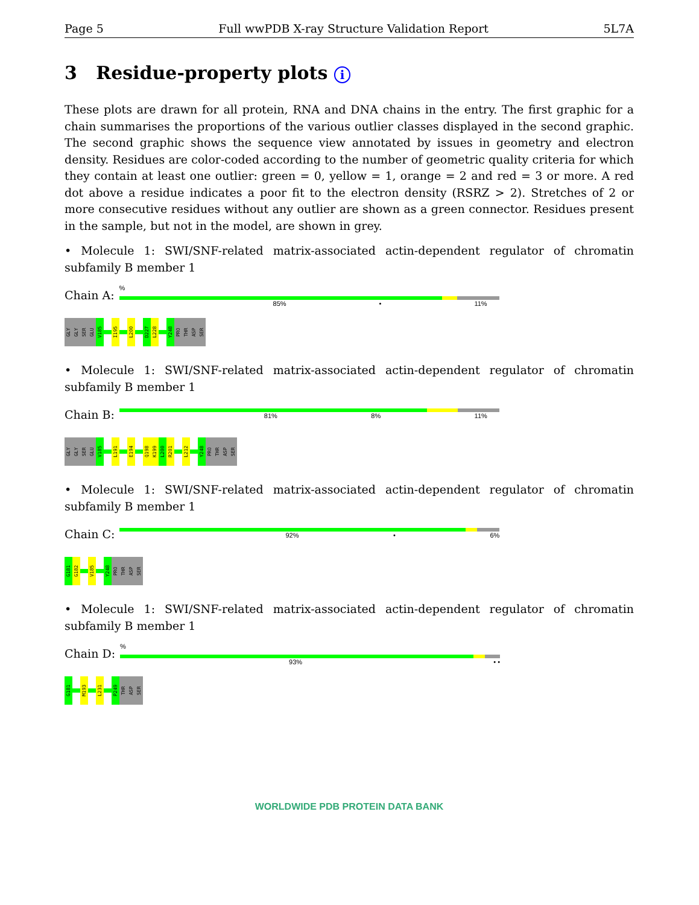Page 5 Full wwPDB X-ray Structure Validation Report 5L7A
3 Residue-property plots i
These plots are drawn for all protein, RNA and DNA chains in the entry. The first graphic for a chain summarises the proportions of the various outlier classes displayed in the second graphic. The second graphic shows the sequence view annotated by issues in geometry and electron density. Residues are color-coded according to the number of geometric quality criteria for which they contain at least one outlier: green = 0, yellow = 1, orange = 2 and red = 3 or more. A red dot above a residue indicates a poor fit to the electron density (RSRZ > 2). Stretches of 2 or more consecutive residues without any outlier are shown as a green connector. Residues present in the sample, but not in the model, are shown in grey.
• Molecule 1: SWI/SNF-related matrix-associated actin-dependent regulator of chromatin subfamily B member 1
Chain A:
%
85% • 11%
GLY
GLY
SER
GLU
V185
I195
L200
D227
L228
Y248
PRO
THR
ASP
SER
• Molecule 1: SWI/SNF-related matrix-associated actin-dependent regulator of chromatin subfamily B member 1
Chain B:
81% 8% 11%
GLY
GLY
SER
GLU
V185
L191
E194
Q198
K199
L200
R201
L212
Y248
PRO
THR
ASP
SER
• Molecule 1: SWI/SNF-related matrix-associated actin-dependent regulator of chromatin subfamily B member 1
Chain C:
92% • 6%
G181
G182
V185
Y248
PRO
THR
ASP
SER
• Molecule 1: SWI/SNF-related matrix-associated actin-dependent regulator of chromatin subfamily B member 1
Chain D:
%
93% • •
G181
M193
L231
P249
THR
ASP
SER
WORLDWIDE PDB PROTEIN DATA BANK